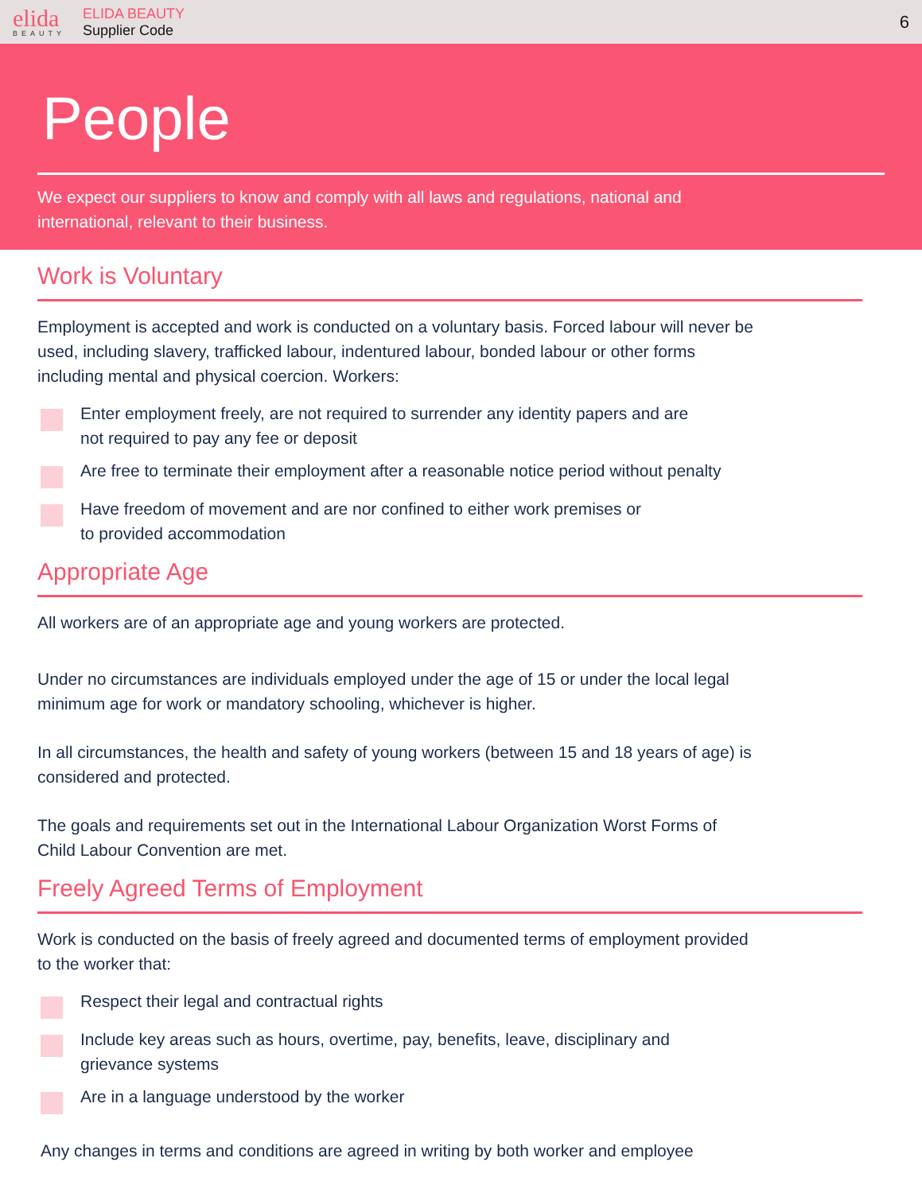elida
BEAUTY
ELIDA BEAUTY
Supplier Code
6
People
We expect our suppliers to know and comply with all laws and regulations, national and
international, relevant to their business.
Work is Voluntary
Employment is accepted and work is conducted on a voluntary basis. Forced labour will never be used, including slavery, trafficked labour, indentured labour, bonded labour or other forms including mental and physical coercion. Workers:
Enter employment freely, are not required to surrender any identity papers and are
not required to pay any fee or deposit
Are free to terminate their employment after a reasonable notice period without penalty
Have freedom of movement and are nor confined to either work premises or
to provided accommodation
Appropriate Age
All workers are of an appropriate age and young workers are protected.
Under no circumstances are individuals employed under the age of 15 or under the local legal minimum age for work or mandatory schooling, whichever is higher.
In all circumstances, the health and safety of young workers (between 15 and 18 years of age) is considered and protected.
The goals and requirements set out in the International Labour Organization Worst Forms of Child Labour Convention are met.
Freely Agreed Terms of Employment
Work is conducted on the basis of freely agreed and documented terms of employment provided to the worker that:
Respect their legal and contractual rights
Include key areas such as hours, overtime, pay, benefits, leave, disciplinary and
grievance systems
Are in a language understood by the worker
Any changes in terms and conditions are agreed in writing by both worker and employee